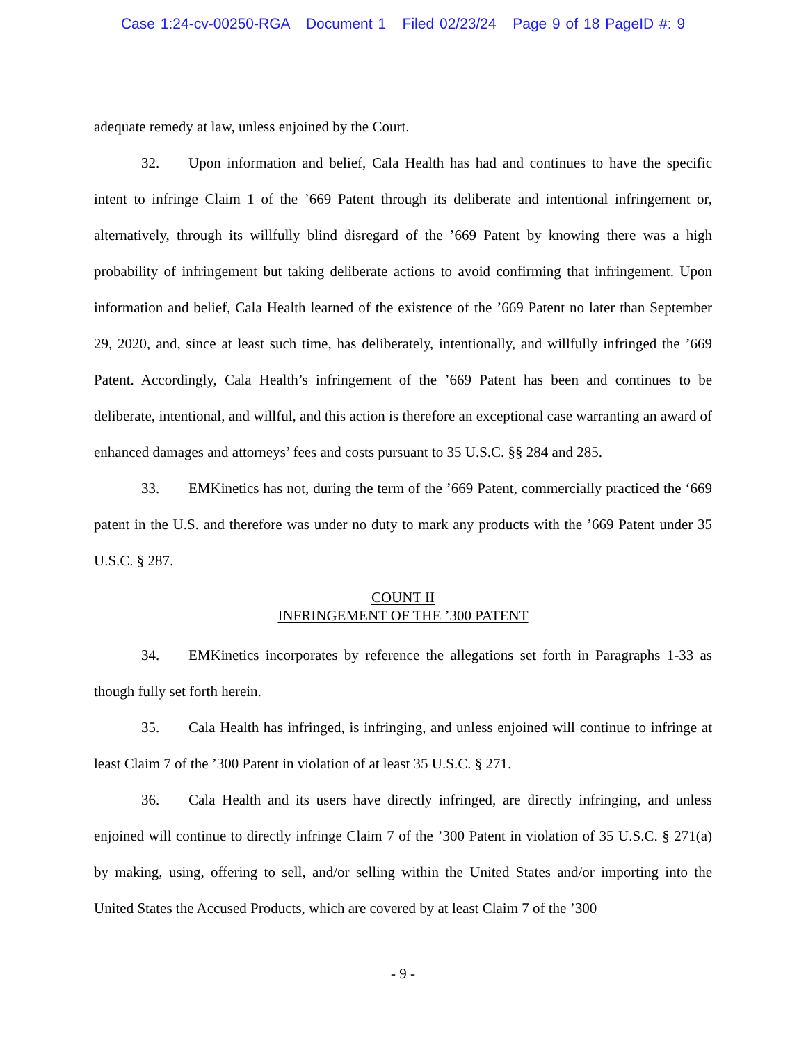Case 1:24-cv-00250-RGA Document 1 Filed 02/23/24 Page 9 of 18 PageID #: 9
adequate remedy at law, unless enjoined by the Court.
32. Upon information and belief, Cala Health has had and continues to have the specific intent to infringe Claim 1 of the ’669 Patent through its deliberate and intentional infringement or, alternatively, through its willfully blind disregard of the ’669 Patent by knowing there was a high probability of infringement but taking deliberate actions to avoid confirming that infringement. Upon information and belief, Cala Health learned of the existence of the ’669 Patent no later than September 29, 2020, and, since at least such time, has deliberately, intentionally, and willfully infringed the ’669 Patent. Accordingly, Cala Health’s infringement of the ’669 Patent has been and continues to be deliberate, intentional, and willful, and this action is therefore an exceptional case warranting an award of enhanced damages and attorneys’ fees and costs pursuant to 35 U.S.C. §§ 284 and 285.
33. EMKinetics has not, during the term of the ’669 Patent, commercially practiced the ‘669 patent in the U.S. and therefore was under no duty to mark any products with the ’669 Patent under 35 U.S.C. § 287.
COUNT II
INFRINGEMENT OF THE ’300 PATENT
34. EMKinetics incorporates by reference the allegations set forth in Paragraphs 1-33 as though fully set forth herein.
35. Cala Health has infringed, is infringing, and unless enjoined will continue to infringe at least Claim 7 of the ’300 Patent in violation of at least 35 U.S.C. § 271.
36. Cala Health and its users have directly infringed, are directly infringing, and unless enjoined will continue to directly infringe Claim 7 of the ’300 Patent in violation of 35 U.S.C. § 271(a) by making, using, offering to sell, and/or selling within the United States and/or importing into the United States the Accused Products, which are covered by at least Claim 7 of the ’300
- 9 -